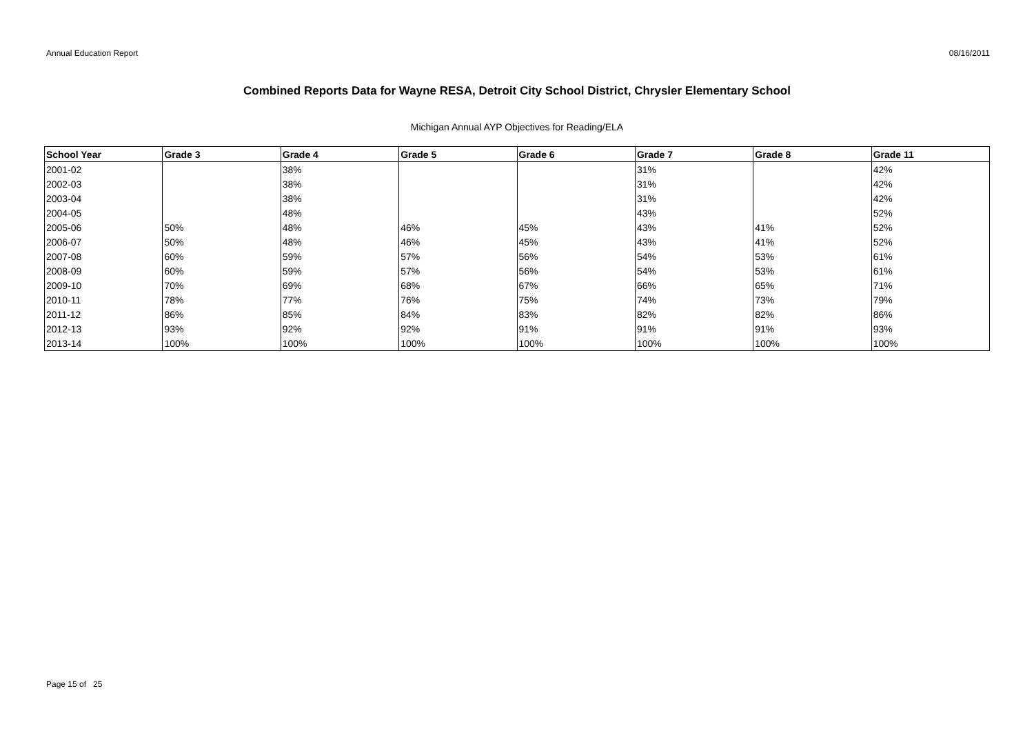Annual Education Report 08/16/2011
Combined Reports Data for Wayne RESA, Detroit City School District, Chrysler Elementary School
Michigan Annual AYP Objectives for Reading/ELA
| School Year | Grade 3 | Grade 4 | Grade 5 | Grade 6 | Grade 7 | Grade 8 | Grade 11 |
| --- | --- | --- | --- | --- | --- | --- | --- |
| 2001-02 | | 38% | | | 31% | | 42% |
| 2002-03 | | 38% | | | 31% | | 42% |
| 2003-04 | | 38% | | | 31% | | 42% |
| 2004-05 | | 48% | | | 43% | | 52% |
| 2005-06 | 50% | 48% | 46% | 45% | 43% | 41% | 52% |
| 2006-07 | 50% | 48% | 46% | 45% | 43% | 41% | 52% |
| 2007-08 | 60% | 59% | 57% | 56% | 54% | 53% | 61% |
| 2008-09 | 60% | 59% | 57% | 56% | 54% | 53% | 61% |
| 2009-10 | 70% | 69% | 68% | 67% | 66% | 65% | 71% |
| 2010-11 | 78% | 77% | 76% | 75% | 74% | 73% | 79% |
| 2011-12 | 86% | 85% | 84% | 83% | 82% | 82% | 86% |
| 2012-13 | 93% | 92% | 92% | 91% | 91% | 91% | 93% |
| 2013-14 | 100% | 100% | 100% | 100% | 100% | 100% | 100% |
Page 15 of 25